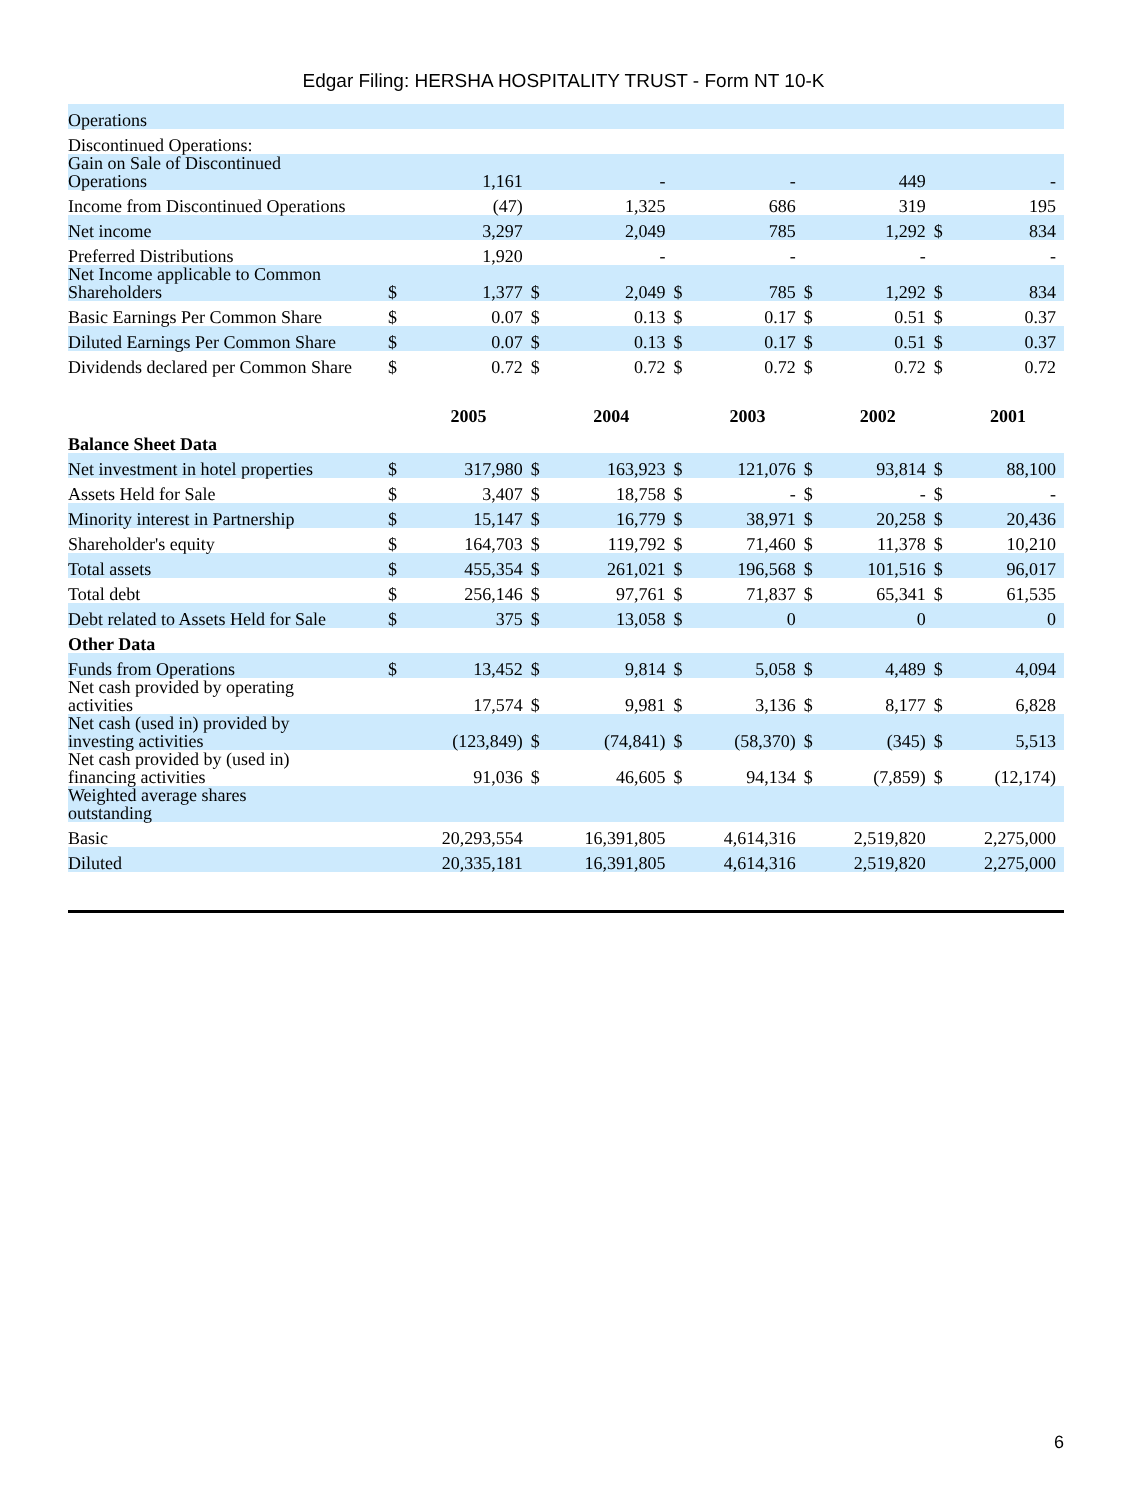Edgar Filing: HERSHA HOSPITALITY TRUST - Form NT 10-K
| Operations | | | | | | | | | | |
| Discontinued Operations: | | | | | | | | | | |
| Gain on Sale of Discontinued Operations | | 1,161 | | - | | - | | 449 | | - |
| Income from Discontinued Operations | | (47) | | 1,325 | | 686 | | 319 | | 195 |
| Net income | | 3,297 | | 2,049 | | 785 | | 1,292 | $ | 834 |
| Preferred Distributions | | 1,920 | | - | | - | | - | | - |
| Net Income applicable to Common Shareholders | $ | 1,377 | $ | 2,049 | $ | 785 | $ | 1,292 | $ | 834 |
| Basic Earnings Per Common Share | $ | 0.07 | $ | 0.13 | $ | 0.17 | $ | 0.51 | $ | 0.37 |
| Diluted Earnings Per Common Share | $ | 0.07 | $ | 0.13 | $ | 0.17 | $ | 0.51 | $ | 0.37 |
| Dividends declared per Common Share | $ | 0.72 | $ | 0.72 | $ | 0.72 | $ | 0.72 | $ | 0.72 |
| | | 2005 | | 2004 | | 2003 | | 2002 | | 2001 |
| Balance Sheet Data | | | | | | | | | | |
| Net investment in hotel properties | $ | 317,980 | $ | 163,923 | $ | 121,076 | $ | 93,814 | $ | 88,100 |
| Assets Held for Sale | $ | 3,407 | $ | 18,758 | $ | - | $ | - | $ | - |
| Minority interest in Partnership | $ | 15,147 | $ | 16,779 | $ | 38,971 | $ | 20,258 | $ | 20,436 |
| Shareholder's equity | $ | 164,703 | $ | 119,792 | $ | 71,460 | $ | 11,378 | $ | 10,210 |
| Total assets | $ | 455,354 | $ | 261,021 | $ | 196,568 | $ | 101,516 | $ | 96,017 |
| Total debt | $ | 256,146 | $ | 97,761 | $ | 71,837 | $ | 65,341 | $ | 61,535 |
| Debt related to Assets Held for Sale | $ | 375 | $ | 13,058 | $ | 0 | | 0 | | 0 |
| Other Data | | | | | | | | | | |
| Funds from Operations | $ | 13,452 | $ | 9,814 | $ | 5,058 | $ | 4,489 | $ | 4,094 |
| Net cash provided by operating activities | | 17,574 | $ | 9,981 | $ | 3,136 | $ | 8,177 | $ | 6,828 |
| Net cash (used in) provided by investing activities | | (123,849) | $ | (74,841) | $ | (58,370) | $ | (345) | $ | 5,513 |
| Net cash provided by (used in) financing activities | | 91,036 | $ | 46,605 | $ | 94,134 | $ | (7,859) | $ | (12,174) |
| Weighted average shares outstanding | | | | | | | | | | |
| Basic | | 20,293,554 | | 16,391,805 | | 4,614,316 | | 2,519,820 | | 2,275,000 |
| Diluted | | 20,335,181 | | 16,391,805 | | 4,614,316 | | 2,519,820 | | 2,275,000 |
6